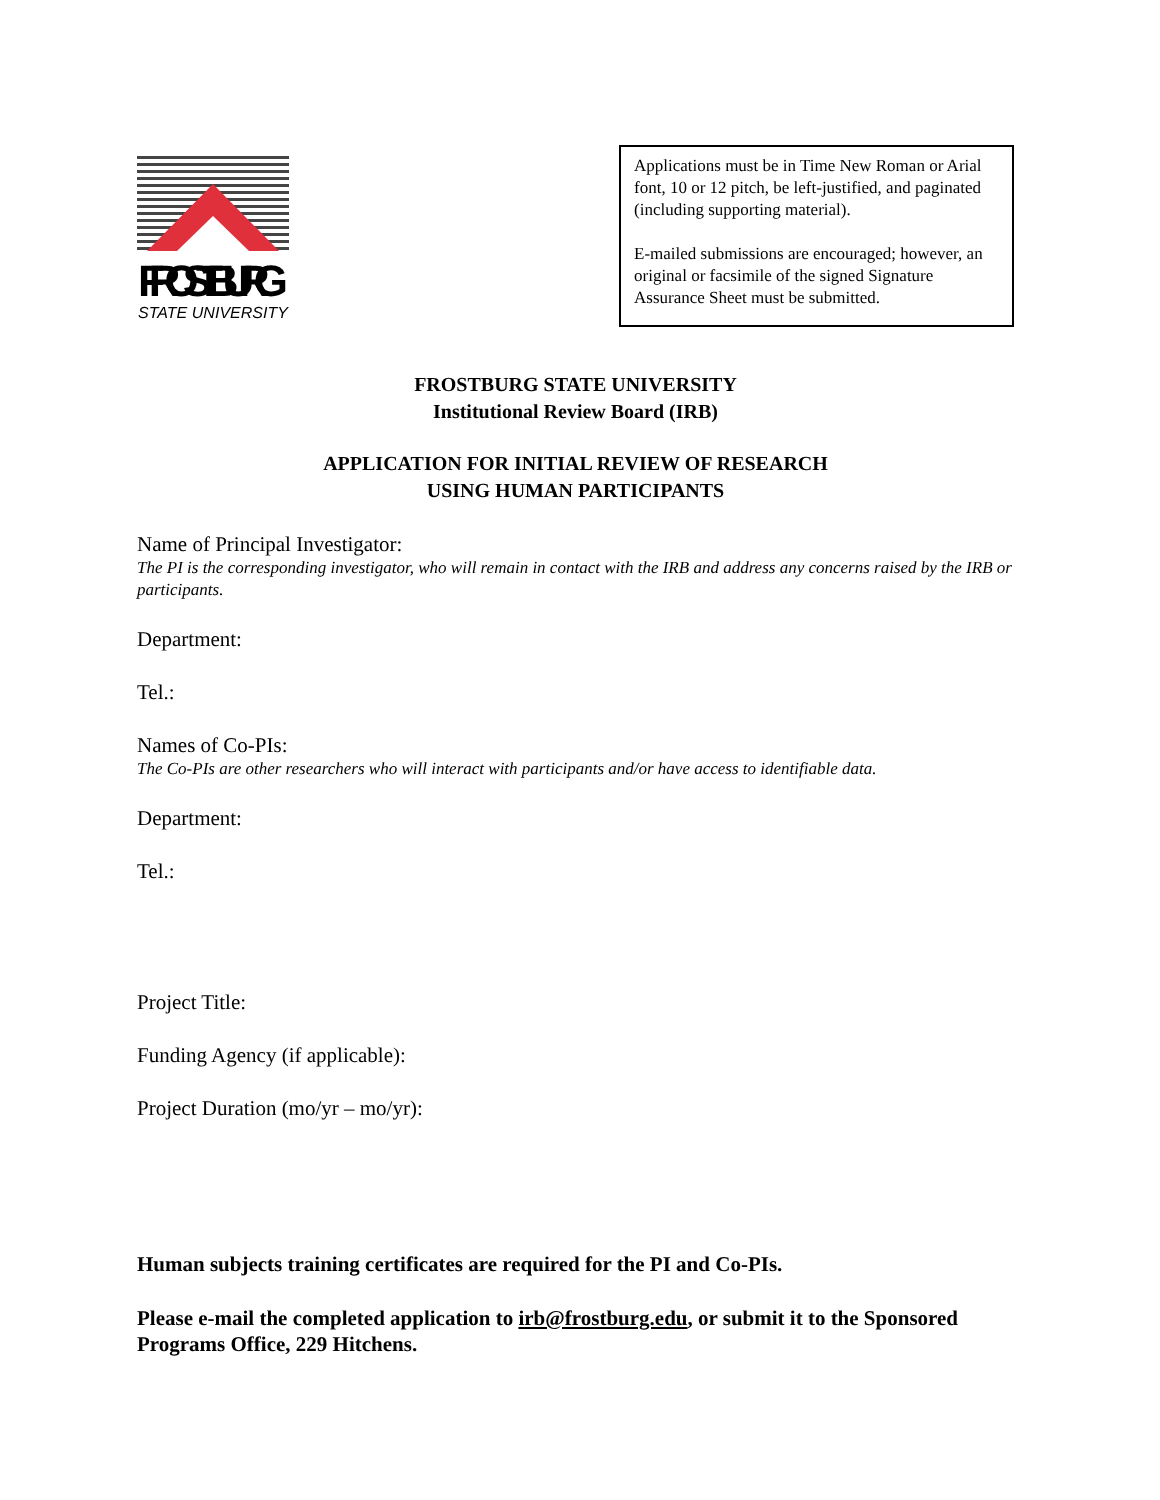FROSTBURG
STATE UNIVERSITY
Applications must be in Time New Roman or Arial font, 10 or 12 pitch, be left-justified, and paginated (including supporting material).
E-mailed submissions are encouraged; however, an original or facsimile of the signed Signature Assurance Sheet must be submitted.
FROSTBURG STATE UNIVERSITY
Institutional Review Board (IRB)
APPLICATION FOR INITIAL REVIEW OF RESEARCH
USING HUMAN PARTICIPANTS
Name of Principal Investigator:
The PI is the corresponding investigator, who will remain in contact with the IRB and address any concerns raised by the IRB or participants.
Department:
Tel.:
Names of Co-PIs:
The Co-PIs are other researchers who will interact with participants and/or have access to identifiable data.
Department:
Tel.:
Project Title:
Funding Agency (if applicable):
Project Duration (mo/yr – mo/yr):
Human subjects training certificates are required for the PI and Co-PIs.
Please e-mail the completed application to irb@frostburg.edu, or submit it to the Sponsored Programs Office, 229 Hitchens.